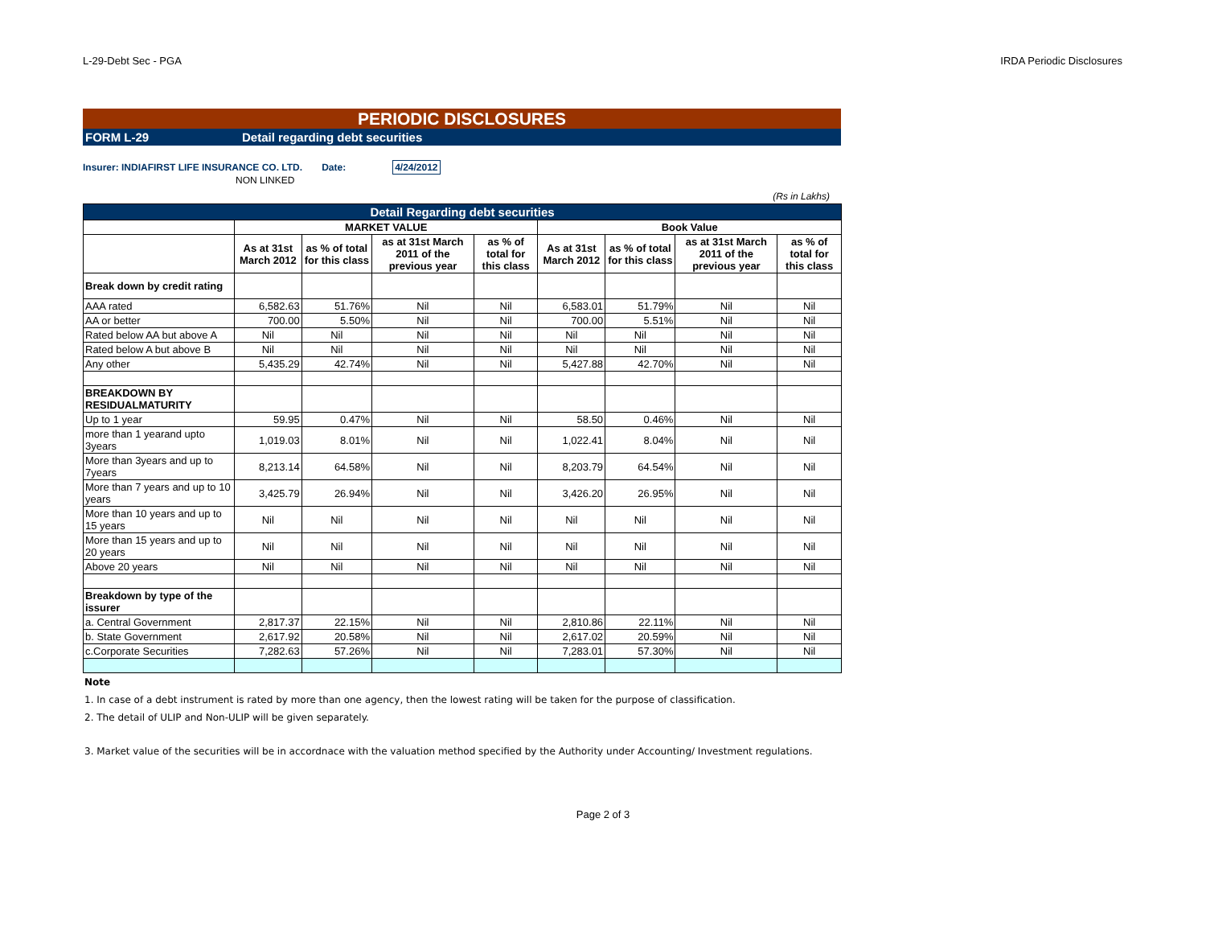L-29-Debt Sec - PGA IRDA Periodic Disclosures
PERIODIC DISCLOSURES
FORM L-29 Detail regarding debt securities
Insurer: INDIAFIRST LIFE INSURANCE CO. LTD. Date: 4/24/2012
NON LINKED
(Rs in Lakhs)
| Detail Regarding debt securities | | | | | | | | |
| --- | --- | --- | --- | --- | --- | --- | --- | --- |
| | MARKET VALUE | | | | Book Value | | | |
| | As at 31st March 2012 | as % of total for this class | as at 31st March 2011 of the previous year | as % of total for this class | As at 31st March 2012 | as % of total for this class | as at 31st March 2011 of the previous year | as % of total for this class |
| Break down by credit rating | | | | | | | | |
| AAA rated | 6,582.63 | 51.76% | Nil | Nil | 6,583.01 | 51.79% | Nil | Nil |
| AA or better | 700.00 | 5.50% | Nil | Nil | 700.00 | 5.51% | Nil | Nil |
| Rated below AA but above A | Nil | Nil | Nil | Nil | Nil | Nil | Nil | Nil |
| Rated below A but above B | Nil | Nil | Nil | Nil | Nil | Nil | Nil | Nil |
| Any other | 5,435.29 | 42.74% | Nil | Nil | 5,427.88 | 42.70% | Nil | Nil |
| BREAKDOWN BY RESIDUALMATURITY | | | | | | | | |
| Up to 1 year | 59.95 | 0.47% | Nil | Nil | 58.50 | 0.46% | Nil | Nil |
| more than 1 yearand upto 3years | 1,019.03 | 8.01% | Nil | Nil | 1,022.41 | 8.04% | Nil | Nil |
| More than 3years and up to 7years | 8,213.14 | 64.58% | Nil | Nil | 8,203.79 | 64.54% | Nil | Nil |
| More than 7 years and up to 10 years | 3,425.79 | 26.94% | Nil | Nil | 3,426.20 | 26.95% | Nil | Nil |
| More than 10 years and up to 15 years | Nil | Nil | Nil | Nil | Nil | Nil | Nil | Nil |
| More than 15 years and up to 20 years | Nil | Nil | Nil | Nil | Nil | Nil | Nil | Nil |
| Above 20 years | Nil | Nil | Nil | Nil | Nil | Nil | Nil | Nil |
| Breakdown by type of the issurer | | | | | | | | |
| a. Central Government | 2,817.37 | 22.15% | Nil | Nil | 2,810.86 | 22.11% | Nil | Nil |
| b. State Government | 2,617.92 | 20.58% | Nil | Nil | 2,617.02 | 20.59% | Nil | Nil |
| c.Corporate Securities | 7,282.63 | 57.26% | Nil | Nil | 7,283.01 | 57.30% | Nil | Nil |
Note
1. In case of a debt instrument is rated by more than one agency, then the lowest rating will be taken for the purpose of classification.
2. The detail of ULIP and Non-ULIP will be given separately.
3. Market value of the securities will be in accordnace with the valuation method specified by the Authority under Accounting/ Investment regulations.
Page 2 of 3